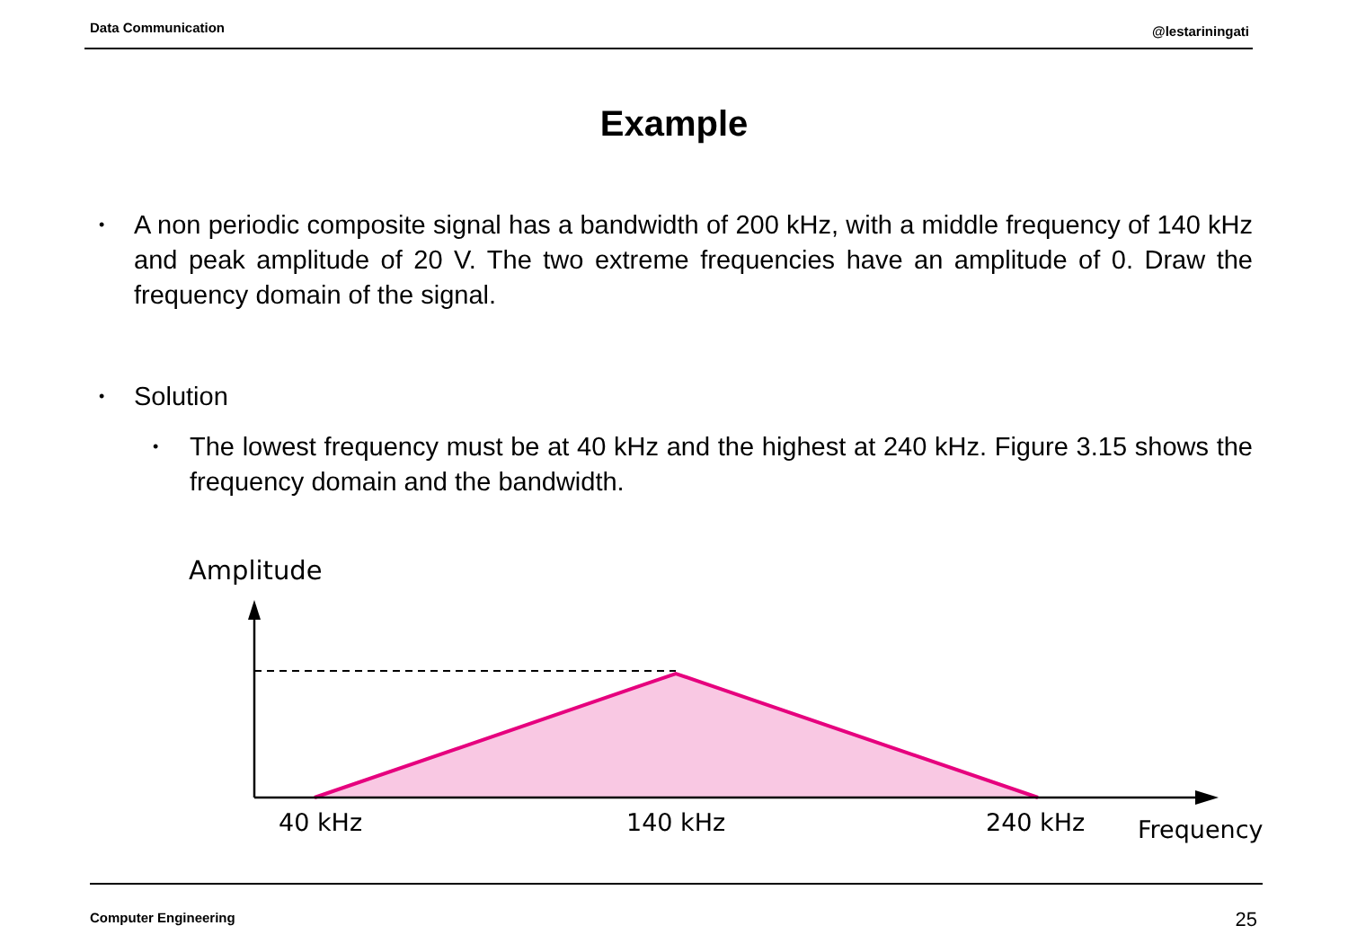Data Communication @lestariningati
Example
•
A non periodic composite signal has a bandwidth of 200 kHz, with a middle frequency of 140 kHz and peak amplitude of 20 V. The two extreme frequencies have an amplitude of 0. Draw the frequency domain of the signal.
• Solution
•
The lowest frequency must be at 40 kHz and the highest at 240 kHz. Figure 3.15 shows the frequency domain and the bandwidth.
Amplitude
40 kHz
140 kHz
240 kHz
Frequency
Computer Engineering 25